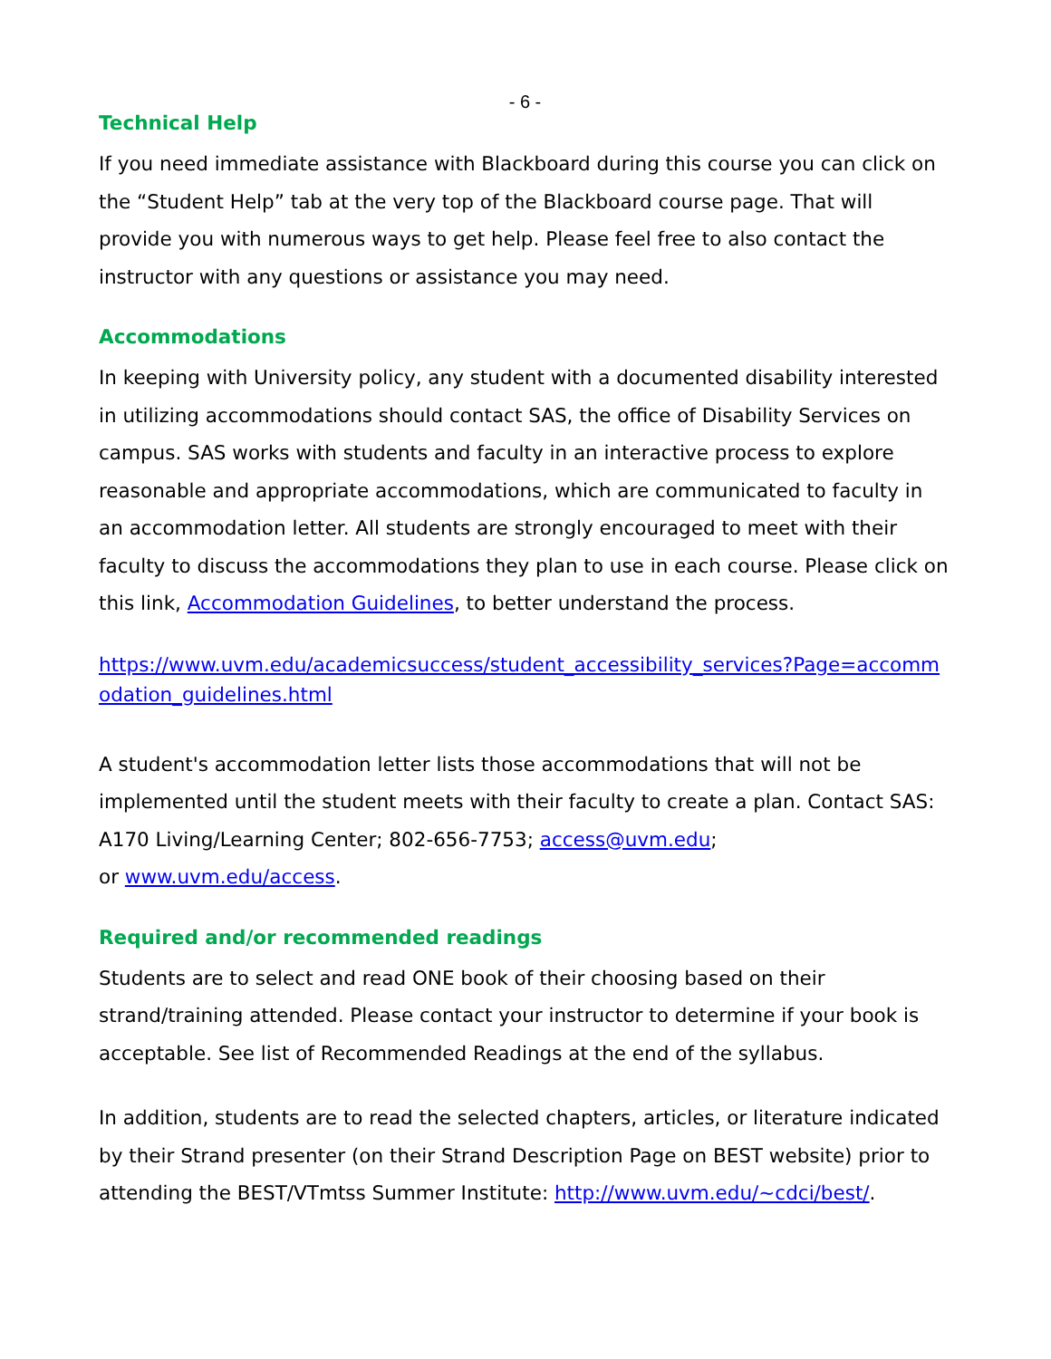- 6 -
Technical Help
If you need immediate assistance with Blackboard during this course you can click on the “Student Help” tab at the very top of the Blackboard course page. That will provide you with numerous ways to get help. Please feel free to also contact the instructor with any questions or assistance you may need.
Accommodations
In keeping with University policy, any student with a documented disability interested in utilizing accommodations should contact SAS, the office of Disability Services on campus. SAS works with students and faculty in an interactive process to explore reasonable and appropriate accommodations, which are communicated to faculty in an accommodation letter. All students are strongly encouraged to meet with their faculty to discuss the accommodations they plan to use in each course. Please click on this link, Accommodation Guidelines, to better understand the process.
https://www.uvm.edu/academicsuccess/student_accessibility_services?Page=accommodation_guidelines.html
A student's accommodation letter lists those accommodations that will not be implemented until the student meets with their faculty to create a plan. Contact SAS: A170 Living/Learning Center; 802-656-7753; access@uvm.edu;
or www.uvm.edu/access.
Required and/or recommended readings
Students are to select and read ONE book of their choosing based on their strand/training attended. Please contact your instructor to determine if your book is acceptable. See list of Recommended Readings at the end of the syllabus.
In addition, students are to read the selected chapters, articles, or literature indicated by their Strand presenter (on their Strand Description Page on BEST website) prior to attending the BEST/VTmtss Summer Institute: http://www.uvm.edu/~cdci/best/.